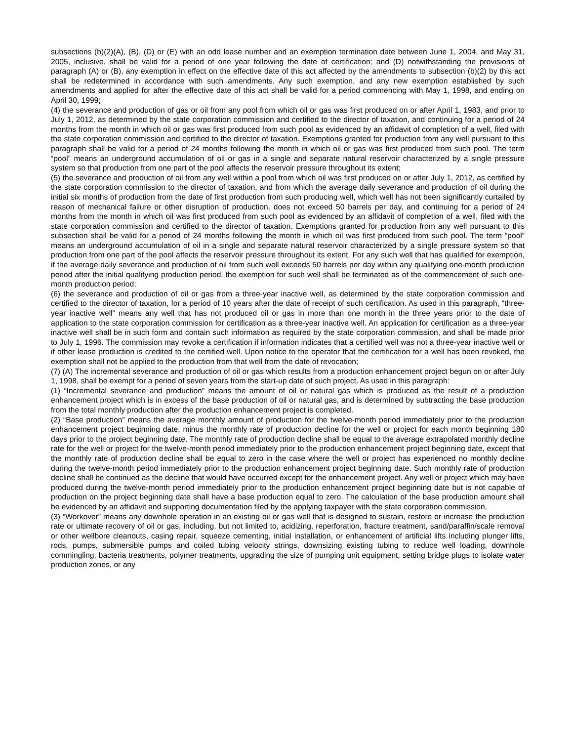subsections (b)(2)(A), (B), (D) or (E) with an odd lease number and an exemption termination date between June 1, 2004, and May 31, 2005, inclusive, shall be valid for a period of one year following the date of certification; and (D) notwithstanding the provisions of paragraph (A) or (B), any exemption in effect on the effective date of this act affected by the amendments to subsection (b)(2) by this act shall be redetermined in accordance with such amendments. Any such exemption, and any new exemption established by such amendments and applied for after the effective date of this act shall be valid for a period commencing with May 1, 1998, and ending on April 30, 1999;
(4) the severance and production of gas or oil from any pool from which oil or gas was first produced on or after April 1, 1983, and prior to July 1, 2012, as determined by the state corporation commission and certified to the director of taxation, and continuing for a period of 24 months from the month in which oil or gas was first produced from such pool as evidenced by an affidavit of completion of a well, filed with the state corporation commission and certified to the director of taxation. Exemptions granted for production from any well pursuant to this paragraph shall be valid for a period of 24 months following the month in which oil or gas was first produced from such pool. The term “pool” means an underground accumulation of oil or gas in a single and separate natural reservoir characterized by a single pressure system so that production from one part of the pool affects the reservoir pressure throughout its extent;
(5) the severance and production of oil from any well within a pool from which oil was first produced on or after July 1, 2012, as certified by the state corporation commission to the director of taxation, and from which the average daily severance and production of oil during the initial six months of production from the date of first production from such producing well, which well has not been significantly curtailed by reason of mechanical failure or other disruption of production, does not exceed 50 barrels per day, and continuing for a period of 24 months from the month in which oil was first produced from such pool as evidenced by an affidavit of completion of a well, filed with the state corporation commission and certified to the director of taxation. Exemptions granted for production from any well pursuant to this subsection shall be valid for a period of 24 months following the month in which oil was first produced from such pool. The term “pool” means an underground accumulation of oil in a single and separate natural reservoir characterized by a single pressure system so that production from one part of the pool affects the reservoir pressure throughout its extent. For any such well that has qualified for exemption, if the average daily severance and production of oil from such well exceeds 50 barrels per day within any qualifying one-month production period after the initial qualifying production period, the exemption for such well shall be terminated as of the commencement of such one-month production period;
(6) the severance and production of oil or gas from a three-year inactive well, as determined by the state corporation commission and certified to the director of taxation, for a period of 10 years after the date of receipt of such certification. As used in this paragraph, “three-year inactive well” means any well that has not produced oil or gas in more than one month in the three years prior to the date of application to the state corporation commission for certification as a three-year inactive well. An application for certification as a three-year inactive well shall be in such form and contain such information as required by the state corporation commission, and shall be made prior to July 1, 1996. The commission may revoke a certification if information indicates that a certified well was not a three-year inactive well or if other lease production is credited to the certified well. Upon notice to the operator that the certification for a well has been revoked, the exemption shall not be applied to the production from that well from the date of revocation;
(7) (A) The incremental severance and production of oil or gas which results from a production enhancement project begun on or after July 1, 1998, shall be exempt for a period of seven years from the start-up date of such project. As used in this paragraph:
(1) “Incremental severance and production” means the amount of oil or natural gas which is produced as the result of a production enhancement project which is in excess of the base production of oil or natural gas, and is determined by subtracting the base production from the total monthly production after the production enhancement project is completed.
(2) “Base production” means the average monthly amount of production for the twelve-month period immediately prior to the production enhancement project beginning date, minus the monthly rate of production decline for the well or project for each month beginning 180 days prior to the project beginning date. The monthly rate of production decline shall be equal to the average extrapolated monthly decline rate for the well or project for the twelve-month period immediately prior to the production enhancement project beginning date, except that the monthly rate of production decline shall be equal to zero in the case where the well or project has experienced no monthly decline during the twelve-month period immediately prior to the production enhancement project beginning date. Such monthly rate of production decline shall be continued as the decline that would have occurred except for the enhancement project. Any well or project which may have produced during the twelve-month period immediately prior to the production enhancement project beginning date but is not capable of production on the project beginning date shall have a base production equal to zero. The calculation of the base production amount shall be evidenced by an affidavit and supporting documentation filed by the applying taxpayer with the state corporation commission.
(3) “Workover” means any downhole operation in an existing oil or gas well that is designed to sustain, restore or increase the production rate or ultimate recovery of oil or gas, including, but not limited to, acidizing, reperforation, fracture treatment, sand/paraffin/scale removal or other wellbore cleanouts, casing repair, squeeze cementing, initial installation, or enhancement of artificial lifts including plunger lifts, rods, pumps, submersible pumps and coiled tubing velocity strings, downsizing existing tubing to reduce well loading, downhole commingling, bacteria treatments, polymer treatments, upgrading the size of pumping unit equipment, setting bridge plugs to isolate water production zones, or any